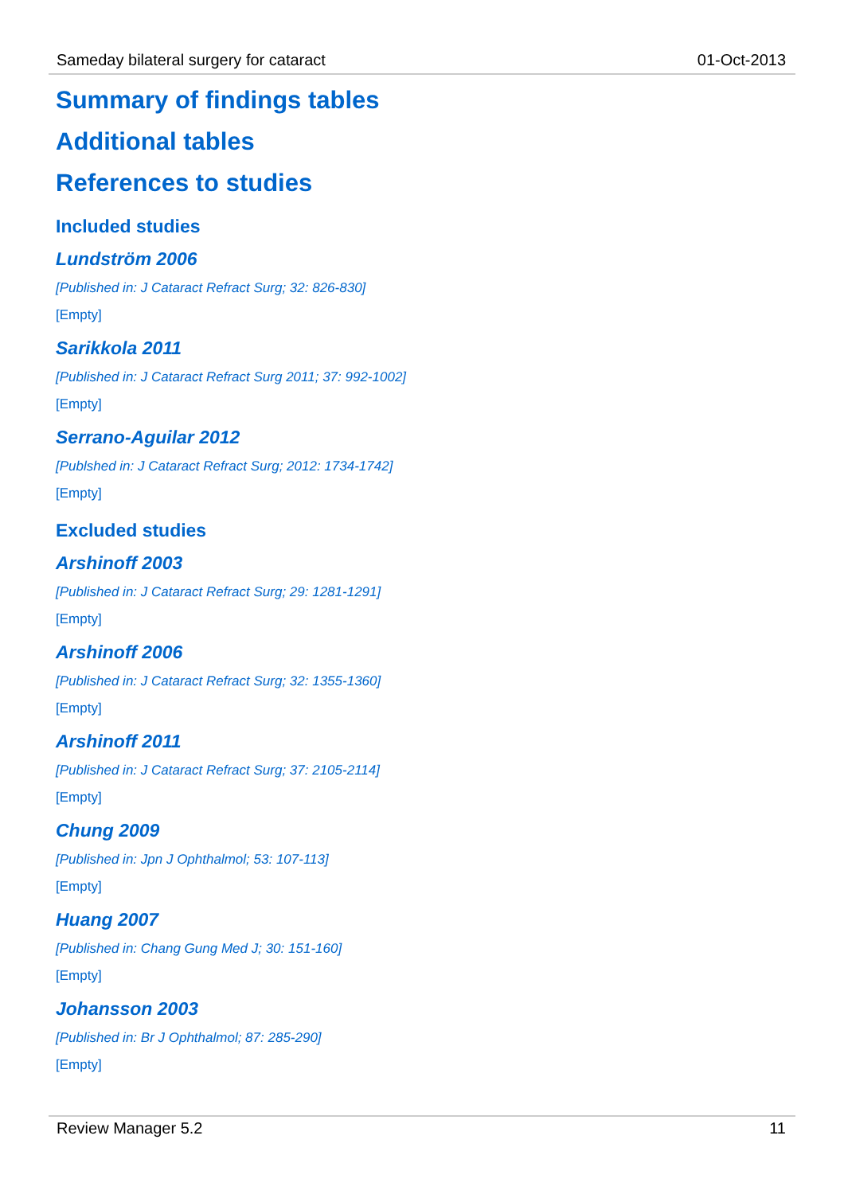Sameday bilateral surgery for cataract 01-Oct-2013
Summary of findings tables
Additional tables
References to studies
Included studies
Lundström 2006
[Published in: J Cataract Refract Surg; 32: 826-830]
[Empty]
Sarikkola 2011
[Published in: J Cataract Refract Surg 2011; 37: 992-1002]
[Empty]
Serrano-Aguilar 2012
[Publshed in: J Cataract Refract Surg; 2012: 1734-1742]
[Empty]
Excluded studies
Arshinoff 2003
[Published in: J Cataract Refract Surg; 29: 1281-1291]
[Empty]
Arshinoff 2006
[Published in: J Cataract Refract Surg; 32: 1355-1360]
[Empty]
Arshinoff 2011
[Published in: J Cataract Refract Surg; 37: 2105-2114]
[Empty]
Chung 2009
[Published in: Jpn J Ophthalmol; 53: 107-113]
[Empty]
Huang 2007
[Published in: Chang Gung Med J; 30: 151-160]
[Empty]
Johansson 2003
[Published in: Br J Ophthalmol; 87: 285-290]
[Empty]
Review Manager 5.2 11